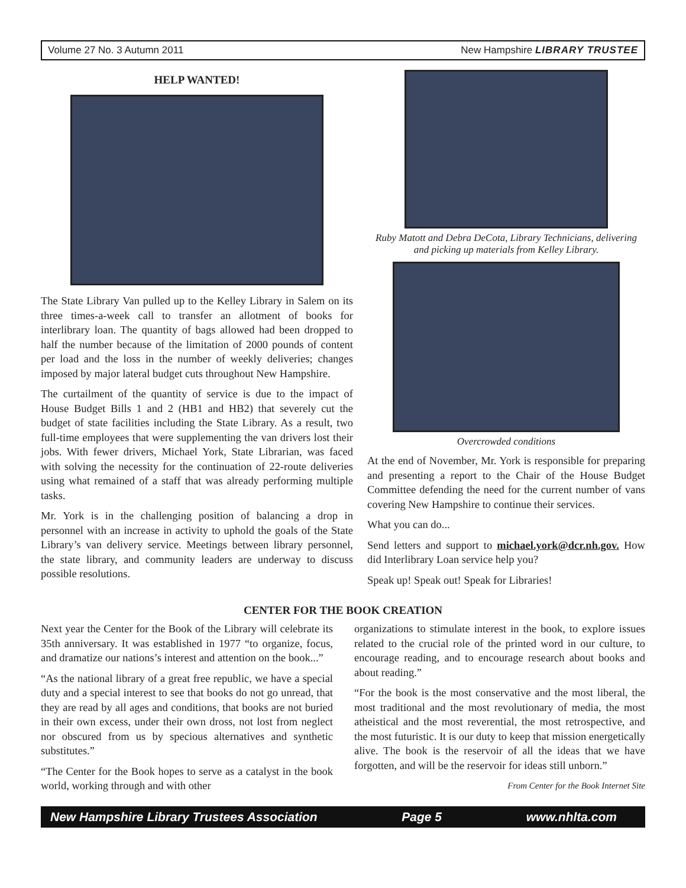Volume 27 No. 3 Autumn 2011 New Hampshire LIBRARY TRUSTEE
HELP WANTED!
The State Library Van pulled up to the Kelley Library in Salem on its three times-a-week call to transfer an allotment of books for interlibrary loan. The quantity of bags allowed had been dropped to half the number because of the limitation of 2000 pounds of content per load and the loss in the number of weekly deliveries; changes imposed by major lateral budget cuts throughout New Hampshire.
The curtailment of the quantity of service is due to the impact of House Budget Bills 1 and 2 (HB1 and HB2) that severely cut the budget of state facilities including the State Library. As a result, two full-time employees that were supplementing the van drivers lost their jobs. With fewer drivers, Michael York, State Librarian, was faced with solving the necessity for the continuation of 22-route deliveries using what remained of a staff that was already performing multiple tasks.
Mr. York is in the challenging position of balancing a drop in personnel with an increase in activity to uphold the goals of the State Library’s van delivery service. Meetings between library personnel, the state library, and community leaders are underway to discuss possible resolutions.
Ruby Matott and Debra DeCota, Library Technicians, delivering and picking up materials from Kelley Library.
Overcrowded conditions
At the end of November, Mr. York is responsible for preparing and presenting a report to the Chair of the House Budget Committee defending the need for the current number of vans covering New Hampshire to continue their services.
What you can do...
Send letters and support to michael.york@dcr.nh.gov. How did Interlibrary Loan service help you?
Speak up! Speak out! Speak for Libraries!
CENTER FOR THE BOOK CREATION
Next year the Center for the Book of the Library will celebrate its 35th anniversary. It was established in 1977 “to organize, focus, and dramatize our nations’s interest and attention on the book...”
“As the national library of a great free republic, we have a special duty and a special interest to see that books do not go unread, that they are read by all ages and conditions, that books are not buried in their own excess, under their own dross, not lost from neglect nor obscured from us by specious alternatives and synthetic substitutes.”
“The Center for the Book hopes to serve as a catalyst in the book world, working through and with other
organizations to stimulate interest in the book, to explore issues related to the crucial role of the printed word in our culture, to encourage reading, and to encourage research about books and about reading.”
“For the book is the most conservative and the most liberal, the most traditional and the most revolutionary of media, the most atheistical and the most reverential, the most retrospective, and the most futuristic. It is our duty to keep that mission energetically alive. The book is the reservoir of all the ideas that we have forgotten, and will be the reservoir for ideas still unborn.”
From Center for the Book Internet Site
New Hampshire Library Trustees Association Page 5 www.nhlta.com